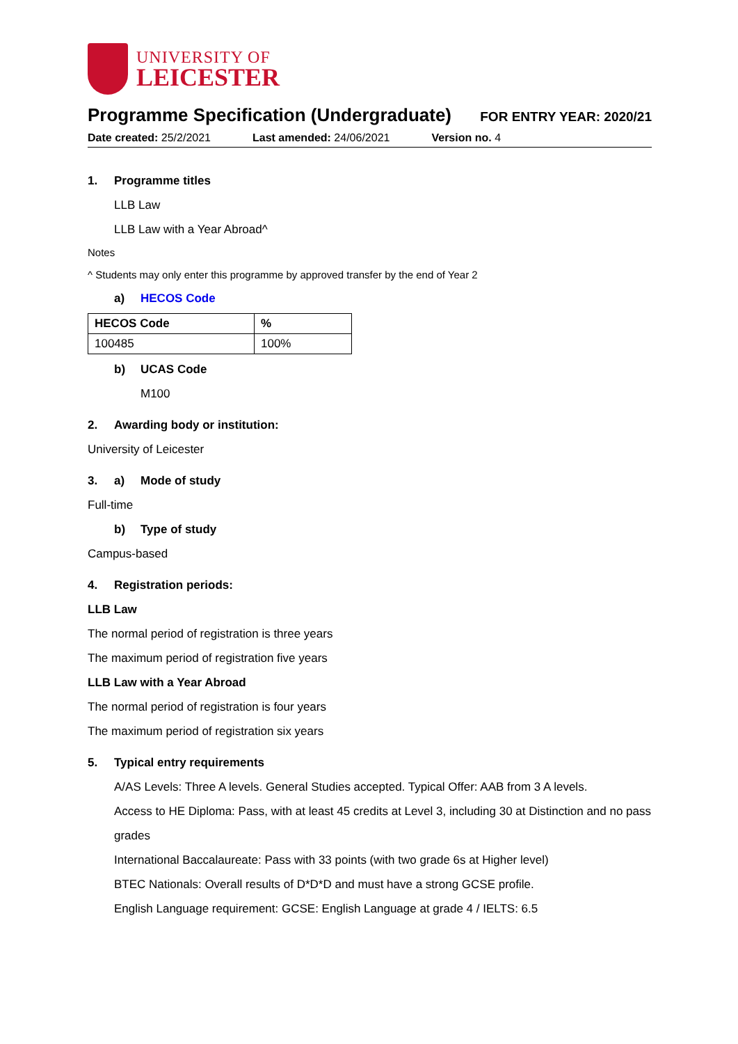UNIVERSITY OF
LEICESTER
Programme Specification (Undergraduate)
FOR ENTRY YEAR: 2020/21
Date created: 25/2/2021 Last amended: 24/06/2021 Version no. 4
1. Programme titles
LLB Law
LLB Law with a Year Abroad^
Notes
^ Students may only enter this programme by approved transfer by the end of Year 2
a) HECOS Code
| HECOS Code | % |
| --- | --- |
| 100485 | 100% |
b) UCAS Code
M100
2. Awarding body or institution:
University of Leicester
3. a) Mode of study
Full-time
b) Type of study
Campus-based
4. Registration periods:
LLB Law
The normal period of registration is three years
The maximum period of registration five years
LLB Law with a Year Abroad
The normal period of registration is four years
The maximum period of registration six years
5. Typical entry requirements
A/AS Levels: Three A levels. General Studies accepted. Typical Offer: AAB from 3 A levels.
Access to HE Diploma: Pass, with at least 45 credits at Level 3, including 30 at Distinction and no pass grades
International Baccalaureate: Pass with 33 points (with two grade 6s at Higher level)
BTEC Nationals: Overall results of D*D*D and must have a strong GCSE profile.
English Language requirement: GCSE: English Language at grade 4 / IELTS: 6.5